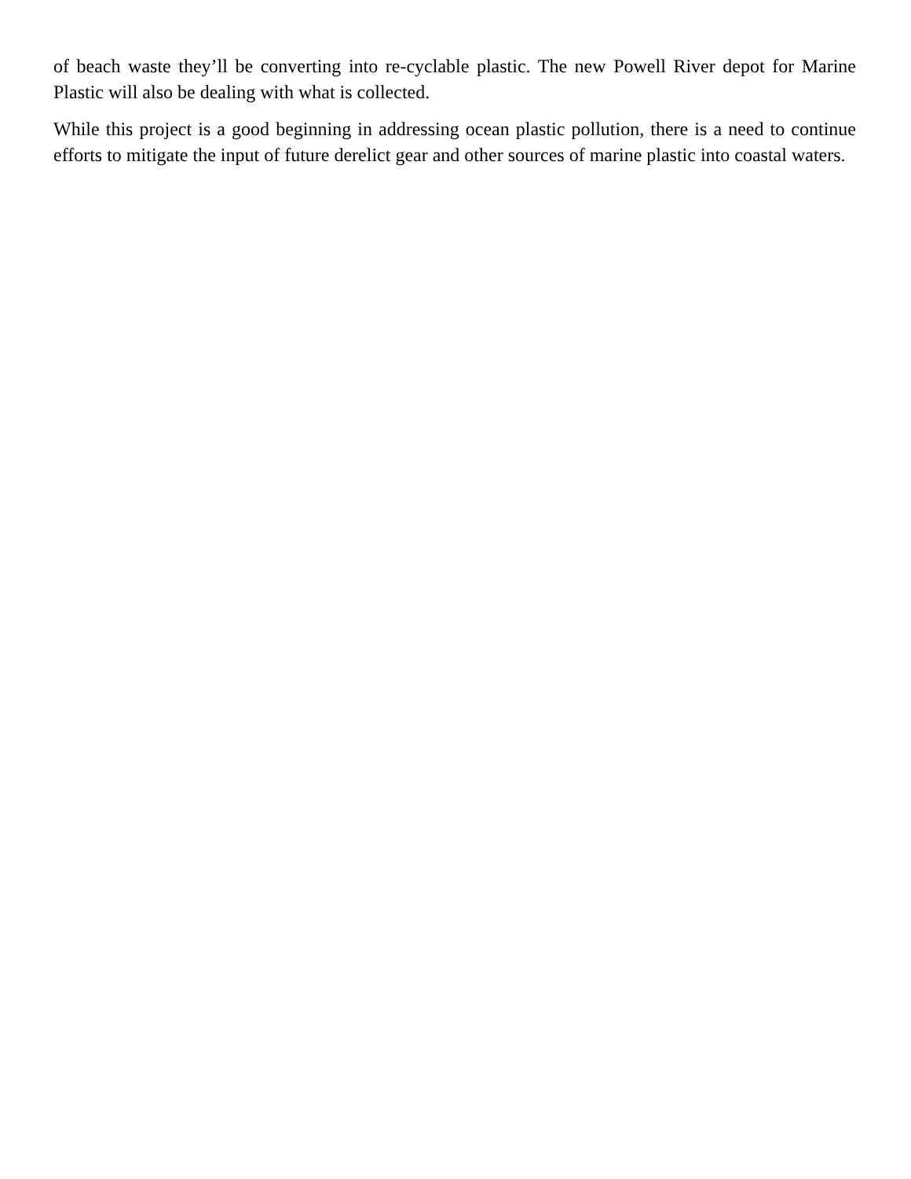of beach waste they’ll be converting into re-cyclable plastic. The new Powell River depot for Marine Plastic will also be dealing with what is collected.
While this project is a good beginning in addressing ocean plastic pollution, there is a need to continue efforts to mitigate the input of future derelict gear and other sources of marine plastic into coastal waters.